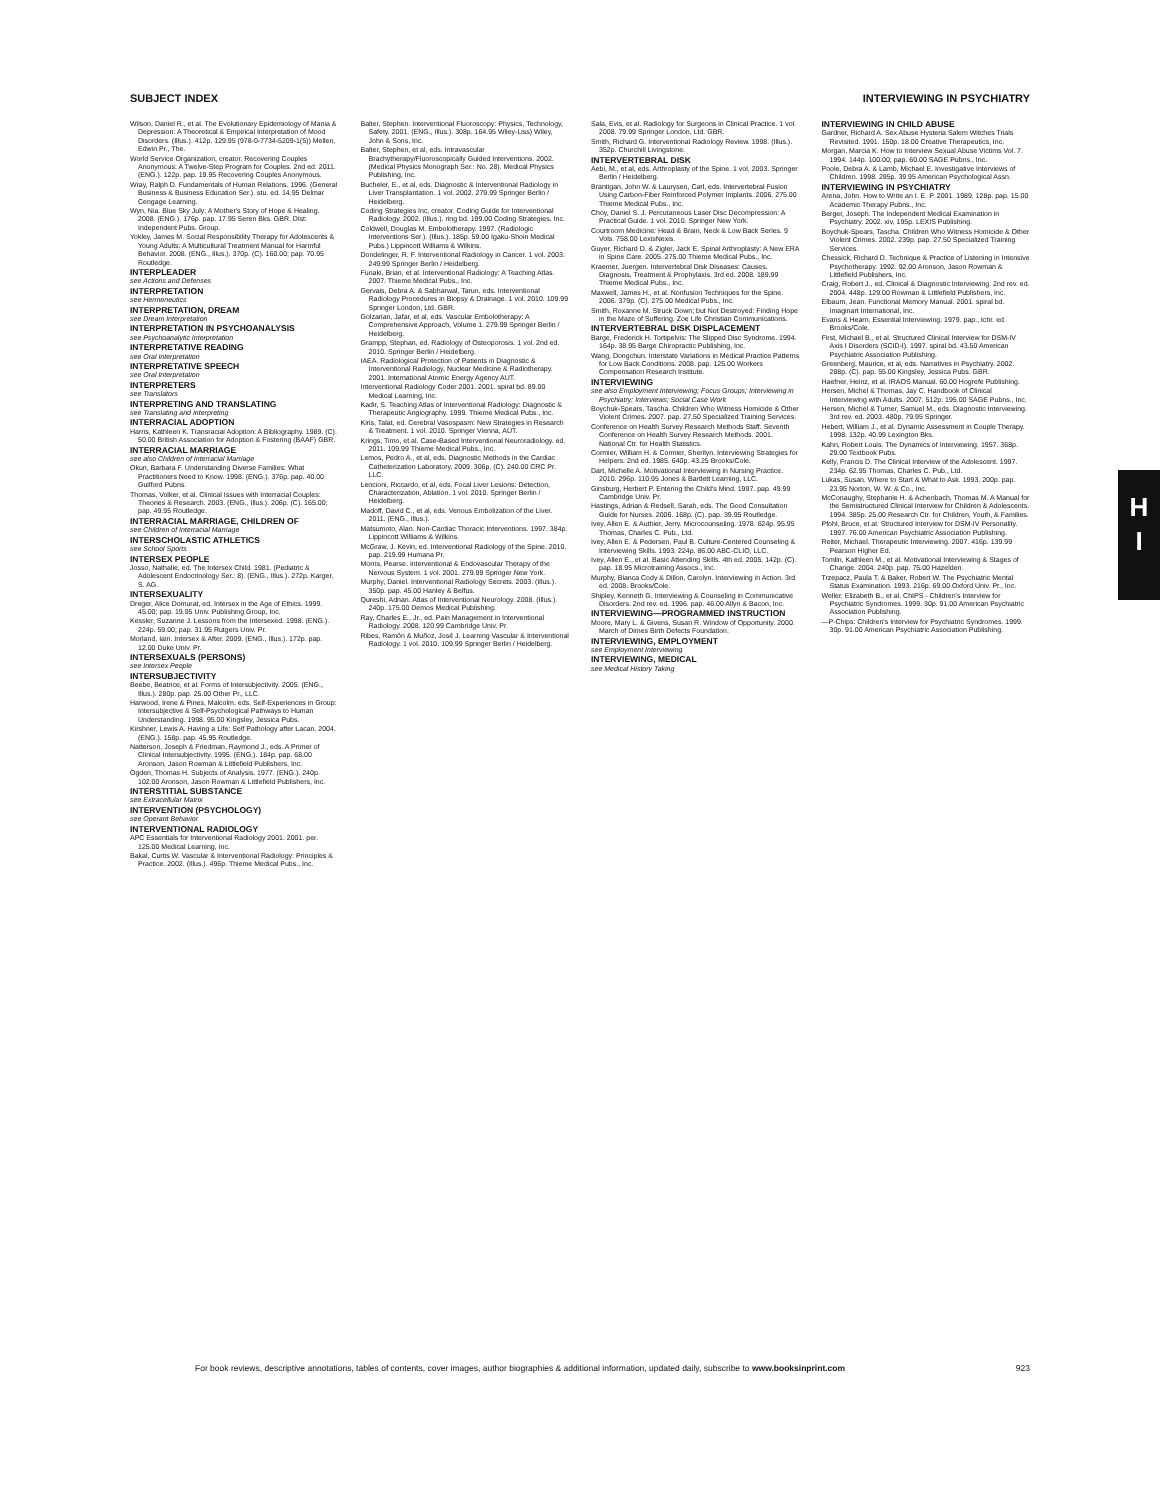SUBJECT INDEX INTERVIEWING IN PSYCHIATRY
Wilson, Daniel R., et al. The Evolutionary Epidemiology of Mania & Depression: A Theoretical & Empirical Interpretation of Mood Disorders. (Illus.). 412p. 129.95 (978-0-7734-5209-1(5)) Mellen, Edwin Pr., The.
World Service Organization, creator. Recovering Couples Anonymous: A Twelve-Step Program for Couples. 2nd ed. 2011. (ENG.). 122p. pap. 19.95 Recovering Couples Anonymous.
Wray, Ralph D. Fundamentals of Human Relations. 1996. (General Business & Business Education Ser.). stu. ed. 14.95 Delmar Cengage Learning.
Wyn, Nia. Blue Sky July: A Mother's Story of Hope & Healing. 2008. (ENG.). 176p. pap. 17.95 Seren Bks. GBR. Dist: Independent Pubs. Group.
Yokley, James M. Social Responsibility Therapy for Adolescents & Young Adults: A Multicultural Treatment Manual for Harmful Behavior. 2008. (ENG., Illus.). 370p. (C). 160.00; pap. 70.95 Routledge.
INTERPLEADER
see Actions and Defenses
INTERPRETATION
see Hermeneutics
INTERPRETATION, DREAM
see Dream Interpretation
INTERPRETATION IN PSYCHOANALYSIS
see Psychoanalytic Interpretation
INTERPRETATIVE READING
see Oral Interpretation
INTERPRETATIVE SPEECH
see Oral Interpretation
INTERPRETERS
see Translators
INTERPRETING AND TRANSLATING
see Translating and Interpreting
INTERRACIAL ADOPTION
Harris, Kathleen K. Transracial Adoption: A Bibliography. 1989. (C). 50.00 British Association for Adoption & Fostering (BAAF) GBR.
INTERRACIAL MARRIAGE
see also Children of Interracial Marriage
Okun, Barbara F. Understanding Diverse Families: What Practitioners Need to Know. 1998. (ENG.). 376p. pap. 40.00 Guilford Pubns.
Thomas, Volker, et al. Clinical Issues with Interracial Couples: Theories & Research. 2003. (ENG., Illus.). 206p. (C). 165.00; pap. 49.95 Routledge.
INTERRACIAL MARRIAGE, CHILDREN OF
see Children of Interracial Marriage
INTERSCHOLASTIC ATHLETICS
see School Sports
INTERSEX PEOPLE
Josso, Nathalie, ed. The Intersex Child. 1981. (Pediatric & Adolescent Endocrinology Ser.: 8). (ENG., Illus.). 272p. Karger, S. AG.
INTERSEXUALITY
Dreger, Alice Domurat, ed. Intersex in the Age of Ethics. 1999. 45.00; pap. 19.95 Univ. Publishing Group, Inc.
Kessler, Suzanne J. Lessons from the Intersexed. 1998. (ENG.). 224p. 59.00; pap. 31.95 Rutgers Univ. Pr.
Morland, Iain. Intersex & After. 2009. (ENG., Illus.). 172p. pap. 12.00 Duke Univ. Pr.
INTERSEXUALS (PERSONS)
see Intersex People
INTERSUBJECTIVITY
Beebe, Beatrice, et al. Forms of Intersubjectivity. 2005. (ENG., Illus.). 280p. pap. 25.00 Other Pr., LLC.
Harwood, Irene & Pines, Malcolm, eds. Self-Experiences in Group: Intersubjective & Self-Psychological Pathways to Human Understanding. 1998. 95.00 Kingsley, Jessica Pubs.
Kirshner, Lewis A. Having a Life: Self Pathology after Lacan. 2004. (ENG.). 158p. pap. 45.95 Routledge.
Natterson, Joseph & Friedman, Raymond J., eds. A Primer of Clinical Intersubjectivity. 1995. (ENG.). 184p. pap. 68.00 Aronson, Jason Rowman & Littlefield Publishers, Inc.
Ogden, Thomas H. Subjects of Analysis. 1977. (ENG.). 240p. 102.00 Aronson, Jason Rowman & Littlefield Publishers, Inc.
INTERSTITIAL SUBSTANCE
see Extracellular Matrix
INTERVENTION (PSYCHOLOGY)
see Operant Behavior
INTERVENTIONAL RADIOLOGY
APC Essentials for Interventional Radiology 2001. 2001. per. 125.00 Medical Learning, Inc.
Bakal, Curtis W. Vascular & Interventional Radiology: Principles & Practice. 2002. (Illus.). 496p. Thieme Medical Pubs., Inc.
Balter, Stephen. Interventional Fluoroscopy: Physics, Technology, Safety. 2001. (ENG., Illus.). 308p. 164.95 Wiley-Liss) Wiley, John & Sons, Inc.
Balter, Stephen, et al, eds. Intravascular Brachytherapy/Fluoroscopically Guided Interventions. 2002. (Medical Physics Monograph Ser.: No. 28). Medical Physics Publishing, Inc.
Bucheler, E., et al, eds. Diagnostic & Interventional Radiology in Liver Transplantation. 1 vol. 2002. 279.99 Springer Berlin / Heidelberg.
Coding Strategies Inc, creator. Coding Guide for Interventional Radiology. 2002. (Illus.). ring bd. 199.00 Coding Strategies, Inc.
Coldwell, Douglas M. Embolotherapy. 1997. (Radiologic Interventions Ser.). (Illus.). 185p. 59.00 Igaku-Shoin Medical Pubs.) Lippincott Williams & Wilkins.
Dondelinger, R. F. Interventional Radiology in Cancer. 1 vol. 2003. 249.99 Springer Berlin / Heidelberg.
Funaki, Brian, et al. Interventional Radiology: A Teaching Atlas. 2007. Thieme Medical Pubs., Inc.
Gervais, Debra A. & Sabharwal, Tarun, eds. Interventional Radiology Procedures in Biopsy & Drainage. 1 vol. 2010. 109.99 Springer London, Ltd. GBR.
Golzarian, Jafar, et al, eds. Vascular Embolotherapy: A Comprehensive Approach, Volume 1. 279.99 Springer Berlin / Heidelberg.
Grampp, Stephan, ed. Radiology of Osteoporosis. 1 vol. 2nd ed. 2010. Springer Berlin / Heidelberg.
IAEA. Radiological Protection of Patients in Diagnostic & Interventional Radiology, Nuclear Medicine & Radiotherapy. 2001. International Atomic Energy Agency AUT.
Interventional Radiology Coder 2001. 2001. spiral bd. 89.00 Medical Learning, Inc.
Kadir, S. Teaching Atlas of Interventional Radiology: Diagnostic & Therapeutic Angiography. 1999. Thieme Medical Pubs., Inc.
Kiris, Talat, ed. Cerebral Vasospasm: New Strategies in Research & Treatment. 1 vol. 2010. Springer Vienna, AUT.
Krings, Timo, et al. Case-Based Interventional Neuroradiology. ed. 2011. 109.99 Thieme Medical Pubs., Inc.
Lemos, Pedro A., et al, eds. Diagnostic Methods in the Cardiac Catheterization Laboratory. 2009. 306p. (C). 240.00 CRC Pr. LLC.
Lencioni, Riccardo, et al, eds. Focal Liver Lesions: Detection, Characterization, Ablation. 1 vol. 2010. Springer Berlin / Heidelberg.
Madoff, David C., et al, eds. Venous Embolization of the Liver. 2011. (ENG., Illus.).
Matsumoto, Alan. Non-Cardiac Thoracic Interventions. 1997. 384p. Lippincott Williams & Wilkins.
McGraw, J. Kevin, ed. Interventional Radiology of the Spine. 2010. pap. 219.99 Humana Pr.
Morris, Pearse. Interventional & Endovascular Therapy of the Nervous System. 1 vol. 2001. 279.99 Springer New York.
Murphy, Daniel. Interventional Radiology Secrets. 2003. (Illus.). 350p. pap. 45.00 Hanley & Belfus.
Qureshi, Adnan. Atlas of Interventional Neurology. 2008. (Illus.). 240p. 175.00 Demos Medical Publishing.
Ray, Charles E., Jr., ed. Pain Management in Interventional Radiology. 2008. 120.99 Cambridge Univ. Pr.
Ribes, Ramón & Muñoz, José J. Learning Vascular & Interventional Radiology. 1 vol. 2010. 109.99 Springer Berlin / Heidelberg.
Sala, Evis, et al. Radiology for Surgeons in Clinical Practice. 1 vol. 2008. 79.99 Springer London, Ltd. GBR.
Smith, Richard G. Interventional Radiology Review. 1998. (Illus.). 352p. Churchill Livingstone.
INTERVERTEBRAL DISK
Aebi, M., et al, eds. Arthroplasty of the Spine. 1 vol. 2003. Springer Berlin / Heidelberg.
Brantigan, John W. & Laurysen, Carl, eds. Intervertebral Fusion Using Carbon-Fiber Reinforced Polymer Implants. 2006. 275.00 Thieme Medical Pubs., Inc.
Choy, Daniel S. J. Percutaneous Laser Disc Decompression: A Practical Guide. 1 vol. 2010. Springer New York.
Courtroom Medicine: Head & Brain, Neck & Low Back Series. 9 Vols. 758.00 LexisNexis.
Guyer, Richard D. & Zigler, Jack E. Spinal Arthroplasty: A New ERA in Spine Care. 2005. 275.00 Thieme Medical Pubs., Inc.
Kraemer, Juergen. Intervertebral Disk Diseases: Causes, Diagnosis, Treatment & Prophylaxis. 3rd ed. 2008. 189.99 Thieme Medical Pubs., Inc.
Maxwell, James H., et al. Nonfusion Techniques for the Spine. 2006. 379p. (C). 275.00 Medical Pubs., Inc.
Smith, Roxanne M. Struck Down; but Not Destroyed: Finding Hope in the Maze of Suffering. Zoe Life Christian Communications.
INTERVERTEBRAL DISK DISPLACEMENT
Barge, Frederick H. Tortipelvis: The Slipped Disc Syndrome. 1994. 164p. 38.95 Barge Chiropractic Publishing, Inc.
Wang, Dongchun. Interstate Variations in Medical Practice Patterns for Low Back Conditions. 2008. pap. 125.00 Workers Compensation Research Institute.
INTERVIEWING
see also Employment Interviewing; Focus Groups; Interviewing in Psychiatry; Interviews; Social Case Work
Boychuk-Spears, Tascha. Children Who Witness Homicide & Other Violent Crimes. 2007. pap. 27.50 Specialized Training Services.
Conference on Health Survey Research Methods Staff. Seventh Conference on Health Survey Research Methods. 2001. National Ctr. for Health Statistics.
Cormier, William H. & Cormier, Sherilyn. Interviewing Strategies for Helpers. 2nd ed. 1985. 640p. 43.25 Brooks/Cole.
Dart, Michelle A. Motivational Interviewing in Nursing Practice. 2010. 296p. 110.95 Jones & Bartlett Learning, LLC.
Ginsburg, Herbert P. Entering the Child's Mind. 1997. pap. 49.99 Cambridge Univ. Pr.
Hastings, Adrian & Redsell, Sarah, eds. The Good Consultation Guide for Nurses. 2006. 168p. (C). pap. 39.95 Routledge.
Ivey, Allen E. & Authier, Jerry. Microcounseling. 1978. 624p. 95.95 Thomas, Charles C. Pub., Ltd.
Ivey, Allen E. & Pedersen, Paul B. Culture-Centered Counseling & Interviewing Skills. 1993. 224p. 86.00 ABC-CLIO, LLC.
Ivey, Allen E., et al. Basic Attending Skills. 4th ed. 2005. 142p. (C). pap. 18.95 Microtraining Assocs., Inc.
Murphy, Bianca Cody & Dillon, Carolyn. Interviewing in Action. 3rd ed. 2008. Brooks/Cole.
Shipley, Kenneth G. Interviewing & Counseling in Communicative Disorders. 2nd rev. ed. 1996. pap. 46.00 Allyn & Bacon, Inc.
INTERVIEWING—PROGRAMMED INSTRUCTION
Moore, Mary L. & Givens, Susan R. Window of Opportunity. 2000. March of Dimes Birth Defects Foundation.
INTERVIEWING, EMPLOYMENT
see Employment Interviewing
INTERVIEWING, MEDICAL
see Medical History Taking
INTERVIEWING IN CHILD ABUSE
Gardner, Richard A. Sex Abuse Hysteria Salem Witches Trials Revisited. 1991. 150p. 18.00 Creative Therapeutics, Inc.
Morgan, Marcia K. How to Interview Sexual Abuse Victims Vol. 7. 1994. 144p. 100.00; pap. 60.00 SAGE Pubns., Inc.
Poole, Debra A. & Lamb, Michael E. Investigative Interviews of Children. 1998. 295p. 39.95 American Psychological Assn.
INTERVIEWING IN PSYCHIATRY
Arena, John. How to Write an I. E. P. 2001. 1989. 128p. pap. 15.00 Academic Therapy Pubns., Inc.
Berger, Joseph. The Independent Medical Examination in Psychiatry. 2002. xiv, 195p. LEXIS Publishing.
Boychuk-Spears, Tascha. Children Who Witness Homicide & Other Violent Crimes. 2002. 239p. pap. 27.50 Specialized Training Services.
Chessick, Richard D. Technique & Practice of Listening in Intensive Psychotherapy. 1992. 92.00 Aronson, Jason Rowman & Littlefield Publishers, Inc.
Craig, Robert J., ed. Clinical & Diagnostic Interviewing. 2nd rev. ed. 2004. 448p. 129.00 Rowman & Littlefield Publishers, Inc.
Elbaum, Jean. Functional Memory Manual. 2001. spiral bd. Imaginart International, Inc.
Evans & Hearn. Essential Interviewing. 1979. pap., tchr. ed. Brooks/Cole.
First, Michael B., et al. Structured Clinical Interview for DSM-IV Axis I Disorders (SCID-I). 1997. spiral bd. 43.50 American Psychiatric Association Publishing.
Greenberg, Maurice, et al, eds. Narratives in Psychiatry. 2002. 288p. (C). pap. 55.00 Kingsley, Jessica Pubs. GBR.
Haefner, Heinz, et al. IRAOS Manual. 60.00 Hogrefe Publishing.
Hersen, Michel & Thomas, Jay C. Handbook of Clinical Interviewing with Adults. 2007. 512p. 195.00 SAGE Pubns., Inc.
Hersen, Michel & Turner, Samuel M., eds. Diagnostic Interviewing. 3rd rev. ed. 2003. 480p. 79.95 Springer.
Hebert, William J., et al. Dynamic Assessment in Couple Therapy. 1998. 132p. 40.99 Lexington Bks.
Kahn, Robert Louis. The Dynamics of Interviewing. 1957. 368p. 29.00 Textbook Pubs.
Kelly, Francis D. The Clinical Interview of the Adolescent. 1997. 234p. 62.95 Thomas, Charles C. Pub., Ltd.
Lukas, Susan. Where to Start & What to Ask. 1993. 200p. pap. 23.95 Norton, W. W. & Co., Inc.
McConaughy, Stephanie H. & Achenbach, Thomas M. A Manual for the Semistructured Clinical Interview for Children & Adolescents. 1994. 385p. 25.00 Research Ctr. for Children, Youth, & Families.
Pfohl, Bruce, et al. Structured Interview for DSM-IV Personality. 1997. 76.00 American Psychiatric Association Publishing.
Reiter, Michael. Therapeutic Interviewing. 2007. 416p. 139.99 Pearson Higher Ed.
Tomlin, Kathleen M., et al. Motivational Interviewing & Stages of Change. 2004. 240p. pap. 75.00 Hazelden.
Trzepacz, Paula T. & Baker, Robert W. The Psychiatric Mental Status Examination. 1993. 216p. 69.00 Oxford Univ. Pr., Inc.
Weller, Elizabeth B., et al. ChIPS - Children's Interview for Psychiatric Syndromes. 1999. 30p. 91.00 American Psychiatric Association Publishing.
—P-Chips: Children's Interview for Psychiatric Syndromes. 1999. 30p. 91.00 American Psychiatric Association Publishing.
H
I
For book reviews, descriptive annotations, tables of contents, cover images, author biographies & additional information, updated daily, subscribe to www.booksinprint.com 923